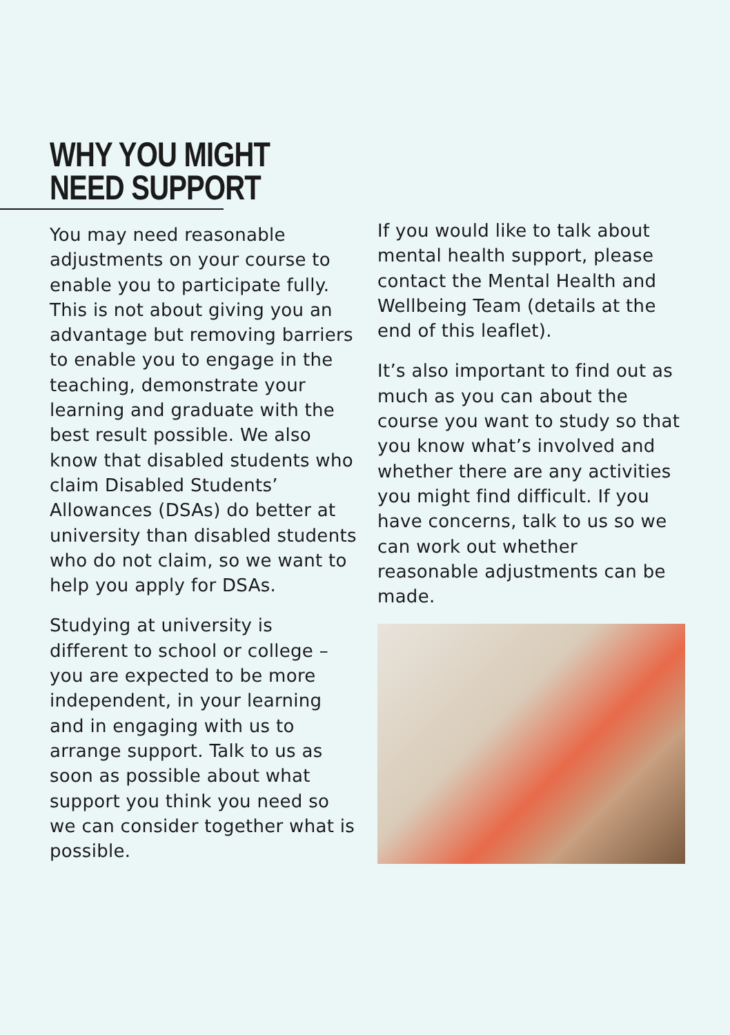WHY YOU MIGHT
NEED SUPPORT
You may need reasonable adjustments on your course to enable you to participate fully. This is not about giving you an advantage but removing barriers to enable you to engage in the teaching, demonstrate your learning and graduate with the best result possible. We also know that disabled students who claim Disabled Students’ Allowances (DSAs) do better at university than disabled students who do not claim, so we want to help you apply for DSAs.
Studying at university is different to school or college – you are expected to be more independent, in your learning and in engaging with us to arrange support. Talk to us as soon as possible about what support you think you need so we can consider together what is possible.
If you would like to talk about mental health support, please contact the Mental Health and Wellbeing Team (details at the end of this leaflet).
It’s also important to find out as much as you can about the course you want to study so that you know what’s involved and whether there are any activities you might find difficult. If you have concerns, talk to us so we can work out whether reasonable adjustments can be made.